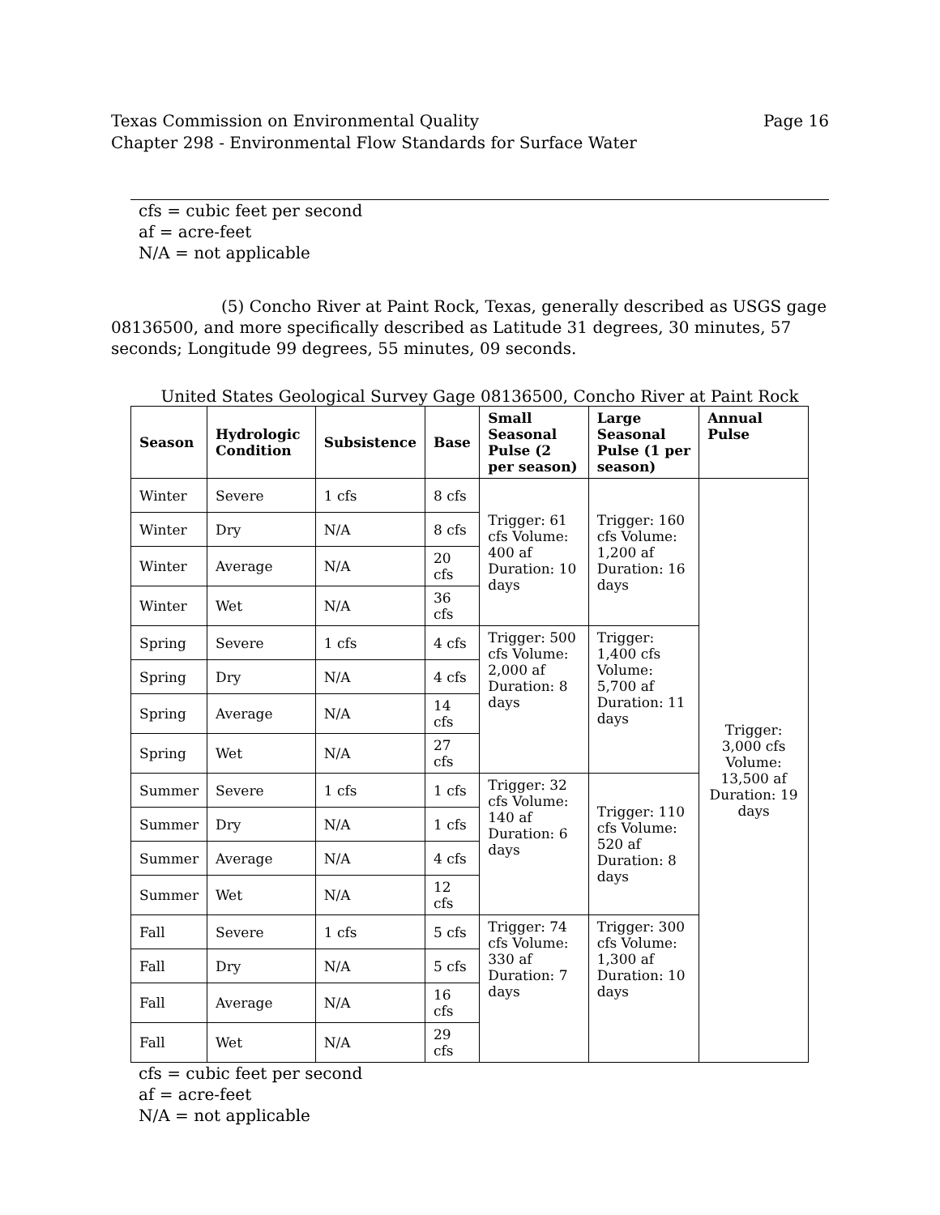Texas Commission on Environmental Quality
Chapter 298 - Environmental Flow Standards for Surface Water
Page 16
cfs = cubic feet per second
af = acre-feet
N/A = not applicable
(5) Concho River at Paint Rock, Texas, generally described as USGS gage 08136500, and more specifically described as Latitude 31 degrees, 30 minutes, 57 seconds; Longitude 99 degrees, 55 minutes, 09 seconds.
United States Geological Survey Gage 08136500, Concho River at Paint Rock
| Season | Hydrologic Condition | Subsistence | Base | Small Seasonal Pulse (2 per season) | Large Seasonal Pulse (1 per season) | Annual Pulse |
| --- | --- | --- | --- | --- | --- | --- |
| Winter | Severe | 1 cfs | 8 cfs | Trigger: 61 cfs Volume: 400 af Duration: 10 days | Trigger: 160 cfs Volume: 1,200 af Duration: 16 days | Trigger: 3,000 cfs Volume: 13,500 af Duration: 19 days |
| Winter | Dry | N/A | 8 cfs | | | |
| Winter | Average | N/A | 20 cfs | | | |
| Winter | Wet | N/A | 36 cfs | | | |
| Spring | Severe | 1 cfs | 4 cfs | Trigger: 500 cfs Volume: 2,000 af Duration: 8 days | Trigger: 1,400 cfs Volume: 5,700 af Duration: 11 days | |
| Spring | Dry | N/A | 4 cfs | | | |
| Spring | Average | N/A | 14 cfs | | | |
| Spring | Wet | N/A | 27 cfs | | | |
| Summer | Severe | 1 cfs | 1 cfs | Trigger: 32 cfs Volume: 140 af Duration: 6 days | Trigger: 110 cfs Volume: 520 af Duration: 8 days | |
| Summer | Dry | N/A | 1 cfs | | | |
| Summer | Average | N/A | 4 cfs | | | |
| Summer | Wet | N/A | 12 cfs | | | |
| Fall | Severe | 1 cfs | 5 cfs | Trigger: 74 cfs Volume: 330 af Duration: 7 days | Trigger: 300 cfs Volume: 1,300 af Duration: 10 days | |
| Fall | Dry | N/A | 5 cfs | | | |
| Fall | Average | N/A | 16 cfs | | | |
| Fall | Wet | N/A | 29 cfs | | | |
cfs = cubic feet per second
af = acre-feet
N/A = not applicable